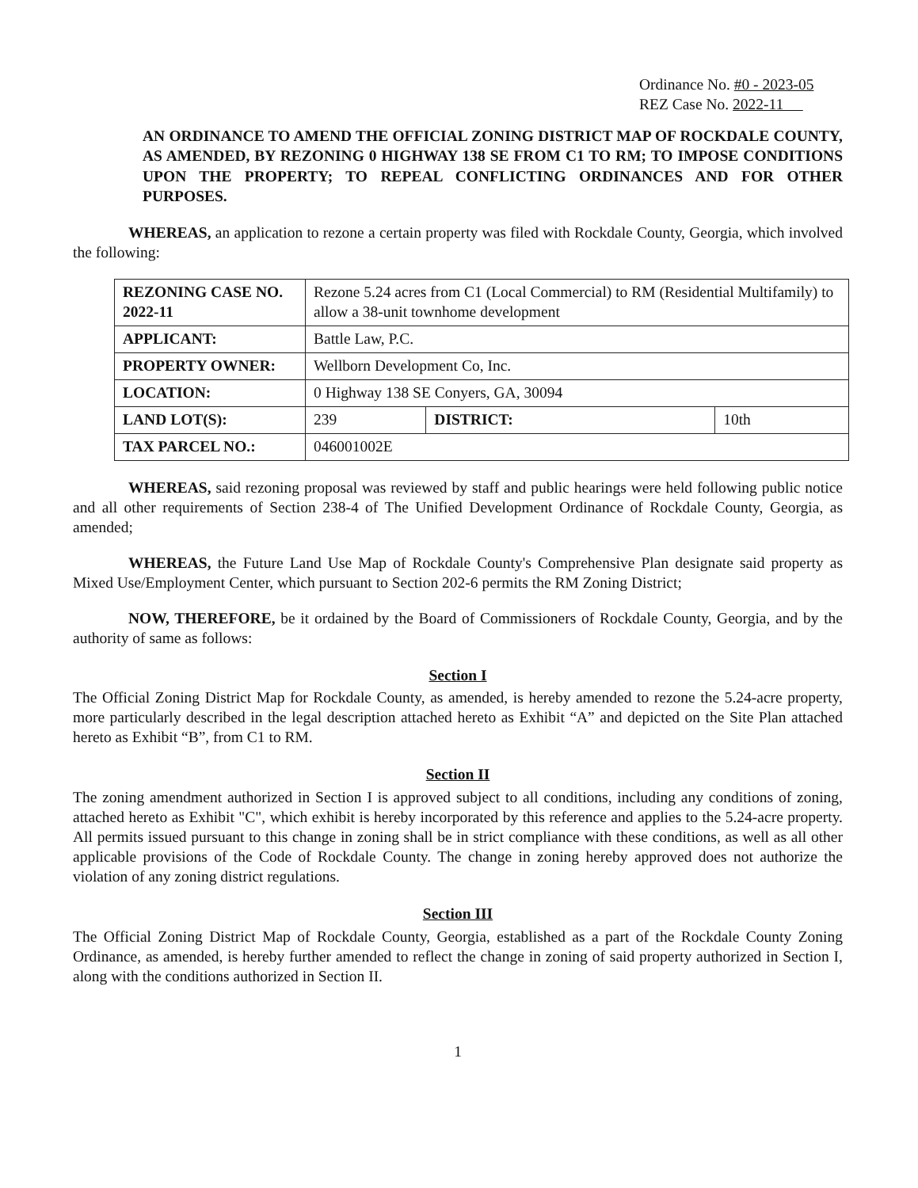Ordinance No. #0 - 2023-05
REZ Case No. 2022-11
AN ORDINANCE TO AMEND THE OFFICIAL ZONING DISTRICT MAP OF ROCKDALE COUNTY, AS AMENDED, BY REZONING 0 HIGHWAY 138 SE FROM C1 TO RM; TO IMPOSE CONDITIONS UPON THE PROPERTY; TO REPEAL CONFLICTING ORDINANCES AND FOR OTHER PURPOSES.
WHEREAS, an application to rezone a certain property was filed with Rockdale County, Georgia, which involved the following:
| REZONING CASE NO. 2022-11 | Rezone 5.24 acres from C1 (Local Commercial) to RM (Residential Multifamily) to allow a 38-unit townhome development | | |
| APPLICANT: | Battle Law, P.C. | | |
| PROPERTY OWNER: | Wellborn Development Co, Inc. | | |
| LOCATION: | 0 Highway 138 SE Conyers, GA, 30094 | | |
| LAND LOT(S): | 239 | DISTRICT: | 10th |
| TAX PARCEL NO.: | 046001002E | | |
WHEREAS, said rezoning proposal was reviewed by staff and public hearings were held following public notice and all other requirements of Section 238-4 of The Unified Development Ordinance of Rockdale County, Georgia, as amended;
WHEREAS, the Future Land Use Map of Rockdale County's Comprehensive Plan designate said property as Mixed Use/Employment Center, which pursuant to Section 202-6 permits the RM Zoning District;
NOW, THEREFORE, be it ordained by the Board of Commissioners of Rockdale County, Georgia, and by the authority of same as follows:
Section I
The Official Zoning District Map for Rockdale County, as amended, is hereby amended to rezone the 5.24-acre property, more particularly described in the legal description attached hereto as Exhibit “A” and depicted on the Site Plan attached hereto as Exhibit “B”, from C1 to RM.
Section II
The zoning amendment authorized in Section I is approved subject to all conditions, including any conditions of zoning, attached hereto as Exhibit "C", which exhibit is hereby incorporated by this reference and applies to the 5.24-acre property. All permits issued pursuant to this change in zoning shall be in strict compliance with these conditions, as well as all other applicable provisions of the Code of Rockdale County. The change in zoning hereby approved does not authorize the violation of any zoning district regulations.
Section III
The Official Zoning District Map of Rockdale County, Georgia, established as a part of the Rockdale County Zoning Ordinance, as amended, is hereby further amended to reflect the change in zoning of said property authorized in Section I, along with the conditions authorized in Section II.
1